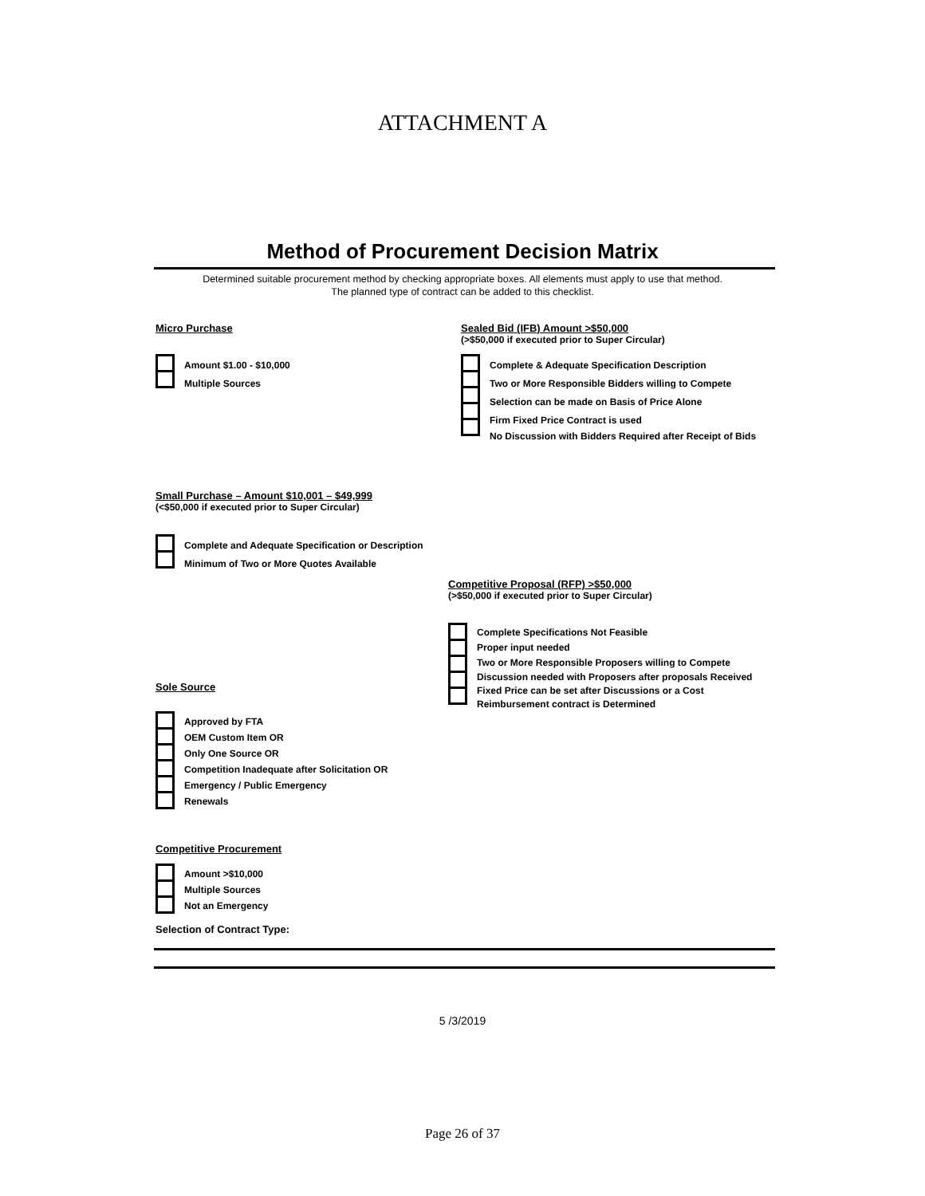ATTACHMENT A
Method of Procurement Decision Matrix
Determined suitable procurement method by checking appropriate boxes. All elements must apply to use that method.
The planned type of contract can be added to this checklist.
Micro Purchase
Amount $1.00 - $10,000
Multiple Sources
Sealed Bid (IFB) Amount >$50,000
(>$50,000 if executed prior to Super Circular)
Complete & Adequate Specification Description
Two or More Responsible Bidders willing to Compete
Selection can be made on Basis of Price Alone
Firm Fixed Price Contract is used
No Discussion with Bidders Required after Receipt of Bids
Small Purchase – Amount $10,001 – $49,999
(<$50,000 if executed prior to Super Circular)
Complete and Adequate Specification or Description
Minimum of Two or More Quotes Available
Competitive Proposal (RFP) >$50,000
(>$50,000 if executed prior to Super Circular)
Complete Specifications Not Feasible
Proper input needed
Two or More Responsible Proposers willing to Compete
Discussion needed with Proposers after proposals Received
Fixed Price can be set after Discussions or a Cost Reimbursement contract is Determined
Sole Source
Approved by FTA
OEM Custom Item OR
Only One Source OR
Competition Inadequate after Solicitation OR
Emergency / Public Emergency
Renewals
Competitive Procurement
Amount >$10,000
Multiple Sources
Not an Emergency
Selection of Contract Type:
5 /3/2019
Page 26 of 37